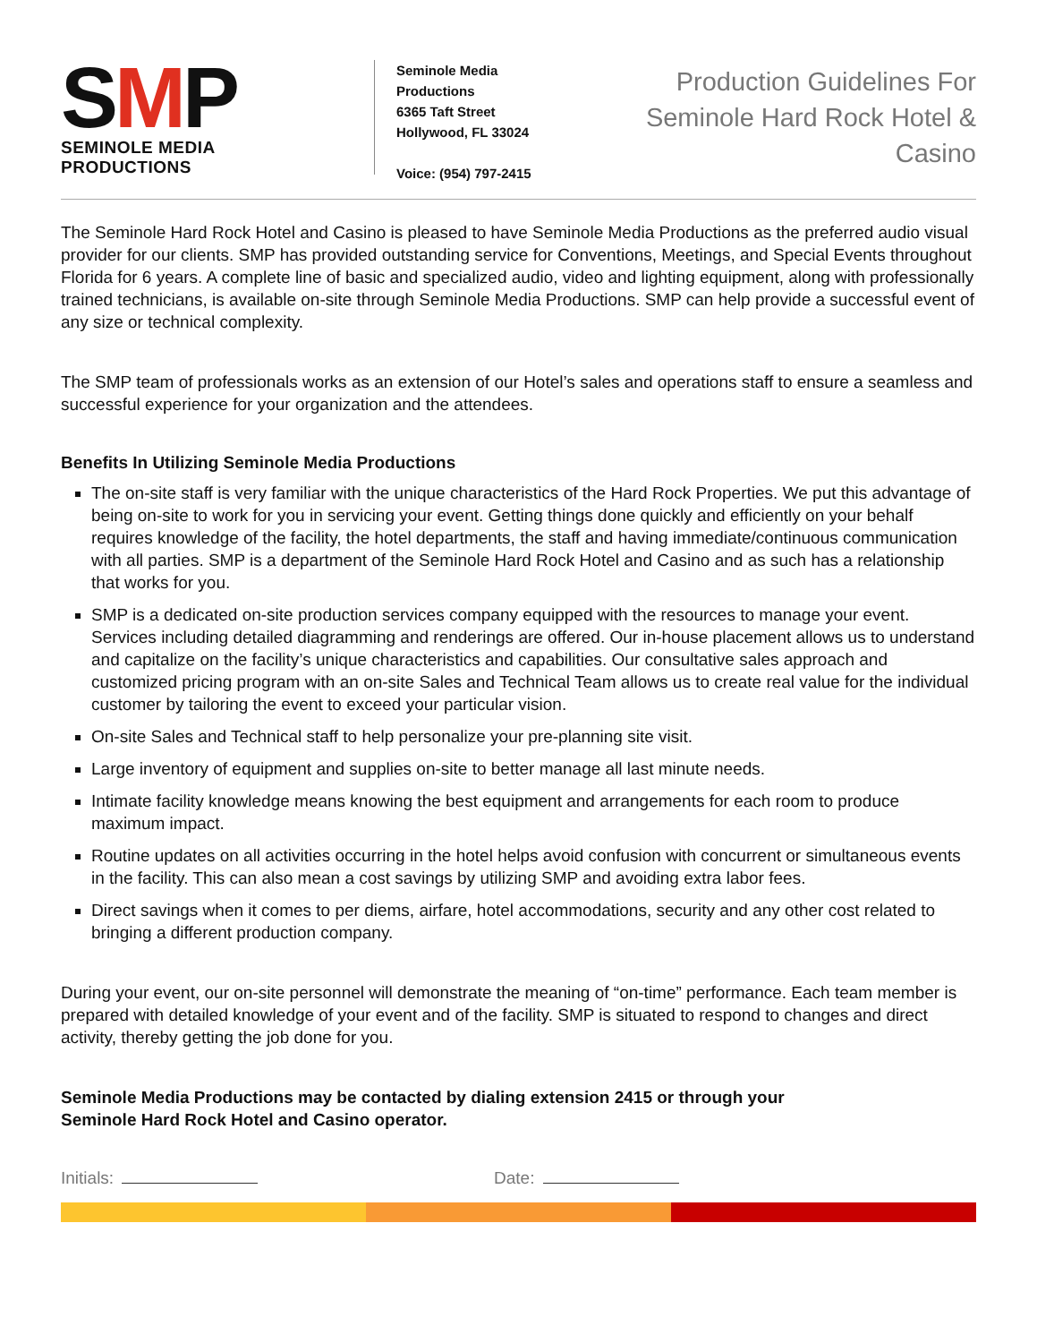SMP
SEMINOLE MEDIA PRODUCTIONS
Seminole Media Productions
6365 Taft Street
Hollywood, FL 33024
Voice: (954) 797-2415
Production Guidelines For
Seminole Hard Rock Hotel & Casino
The Seminole Hard Rock Hotel and Casino is pleased to have Seminole Media Productions as the preferred audio visual provider for our clients. SMP has provided outstanding service for Conventions, Meetings, and Special Events throughout Florida for 6 years. A complete line of basic and specialized audio, video and lighting equipment, along with professionally trained technicians, is available on-site through Seminole Media Productions. SMP can help provide a successful event of any size or technical complexity.
The SMP team of professionals works as an extension of our Hotel’s sales and operations staff to ensure a seamless and successful experience for your organization and the attendees.
Benefits In Utilizing Seminole Media Productions
The on-site staff is very familiar with the unique characteristics of the Hard Rock Properties. We put this advantage of being on-site to work for you in servicing your event. Getting things done quickly and efficiently on your behalf requires knowledge of the facility, the hotel departments, the staff and having immediate/continuous communication with all parties. SMP is a department of the Seminole Hard Rock Hotel and Casino and as such has a relationship that works for you.
SMP is a dedicated on-site production services company equipped with the resources to manage your event. Services including detailed diagramming and renderings are offered. Our in-house placement allows us to understand and capitalize on the facility’s unique characteristics and capabilities. Our consultative sales approach and customized pricing program with an on-site Sales and Technical Team allows us to create real value for the individual customer by tailoring the event to exceed your particular vision.
On-site Sales and Technical staff to help personalize your pre-planning site visit.
Large inventory of equipment and supplies on-site to better manage all last minute needs.
Intimate facility knowledge means knowing the best equipment and arrangements for each room to produce maximum impact.
Routine updates on all activities occurring in the hotel helps avoid confusion with concurrent or simultaneous events in the facility. This can also mean a cost savings by utilizing SMP and avoiding extra labor fees.
Direct savings when it comes to per diems, airfare, hotel accommodations, security and any other cost related to bringing a different production company.
During your event, our on-site personnel will demonstrate the meaning of “on-time” performance. Each team member is prepared with detailed knowledge of your event and of the facility. SMP is situated to respond to changes and direct activity, thereby getting the job done for you.
Seminole Media Productions may be contacted by dialing extension 2415 or through your
Seminole Hard Rock Hotel and Casino operator.
Initials: Date: